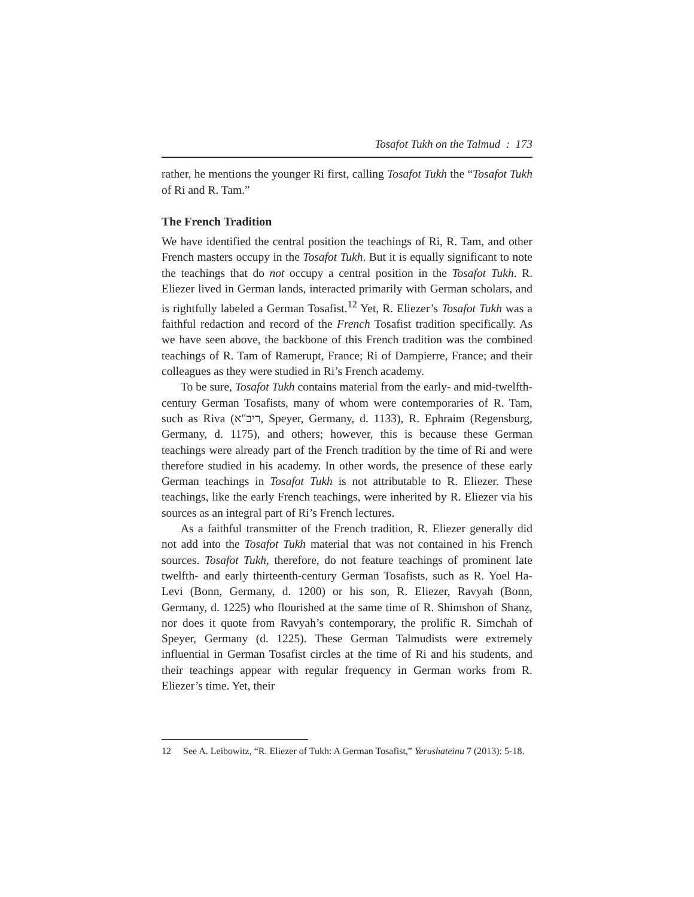Tosafot Tukh on the Talmud : 173
rather, he mentions the younger Ri first, calling Tosafot Tukh the “Tosafot Tukh of Ri and R. Tam.”
The French Tradition
We have identified the central position the teachings of Ri, R. Tam, and other French masters occupy in the Tosafot Tukh. But it is equally significant to note the teachings that do not occupy a central position in the Tosafot Tukh. R. Eliezer lived in German lands, interacted primarily with German scholars, and is rightfully labeled a German Tosafist.<sup>12</sup> Yet, R. Eliezer’s Tosafot Tukh was a faithful redaction and record of the French Tosafist tradition specifically. As we have seen above, the backbone of this French tradition was the combined teachings of R. Tam of Ramerupt, France; Ri of Dampierre, France; and their colleagues as they were studied in Ri’s French academy.
To be sure, Tosafot Tukh contains material from the early- and mid-twelfth-century German Tosafists, many of whom were contemporaries of R. Tam, such as Riva (ריב"א, Speyer, Germany, d. 1133), R. Ephraim (Regensburg, Germany, d. 1175), and others; however, this is because these German teachings were already part of the French tradition by the time of Ri and were therefore studied in his academy. In other words, the presence of these early German teachings in Tosafot Tukh is not attributable to R. Eliezer. These teachings, like the early French teachings, were inherited by R. Eliezer via his sources as an integral part of Ri’s French lectures.
As a faithful transmitter of the French tradition, R. Eliezer generally did not add into the Tosafot Tukh material that was not contained in his French sources. Tosafot Tukh, therefore, do not feature teachings of prominent late twelfth- and early thirteenth-century German Tosafists, such as R. Yoel Ha-Levi (Bonn, Germany, d. 1200) or his son, R. Eliezer, Ravyah (Bonn, Germany, d. 1225) who flourished at the same time of R. Shimshon of Shanẓ, nor does it quote from Ravyah’s contemporary, the prolific R. Simchah of Speyer, Germany (d. 1225). These German Talmudists were extremely influential in German Tosafist circles at the time of Ri and his students, and their teachings appear with regular frequency in German works from R. Eliezer’s time. Yet, their
12 See A. Leibowitz, “R. Eliezer of Tukh: A German Tosafist,” Yerushateinu 7 (2013): 5-18.